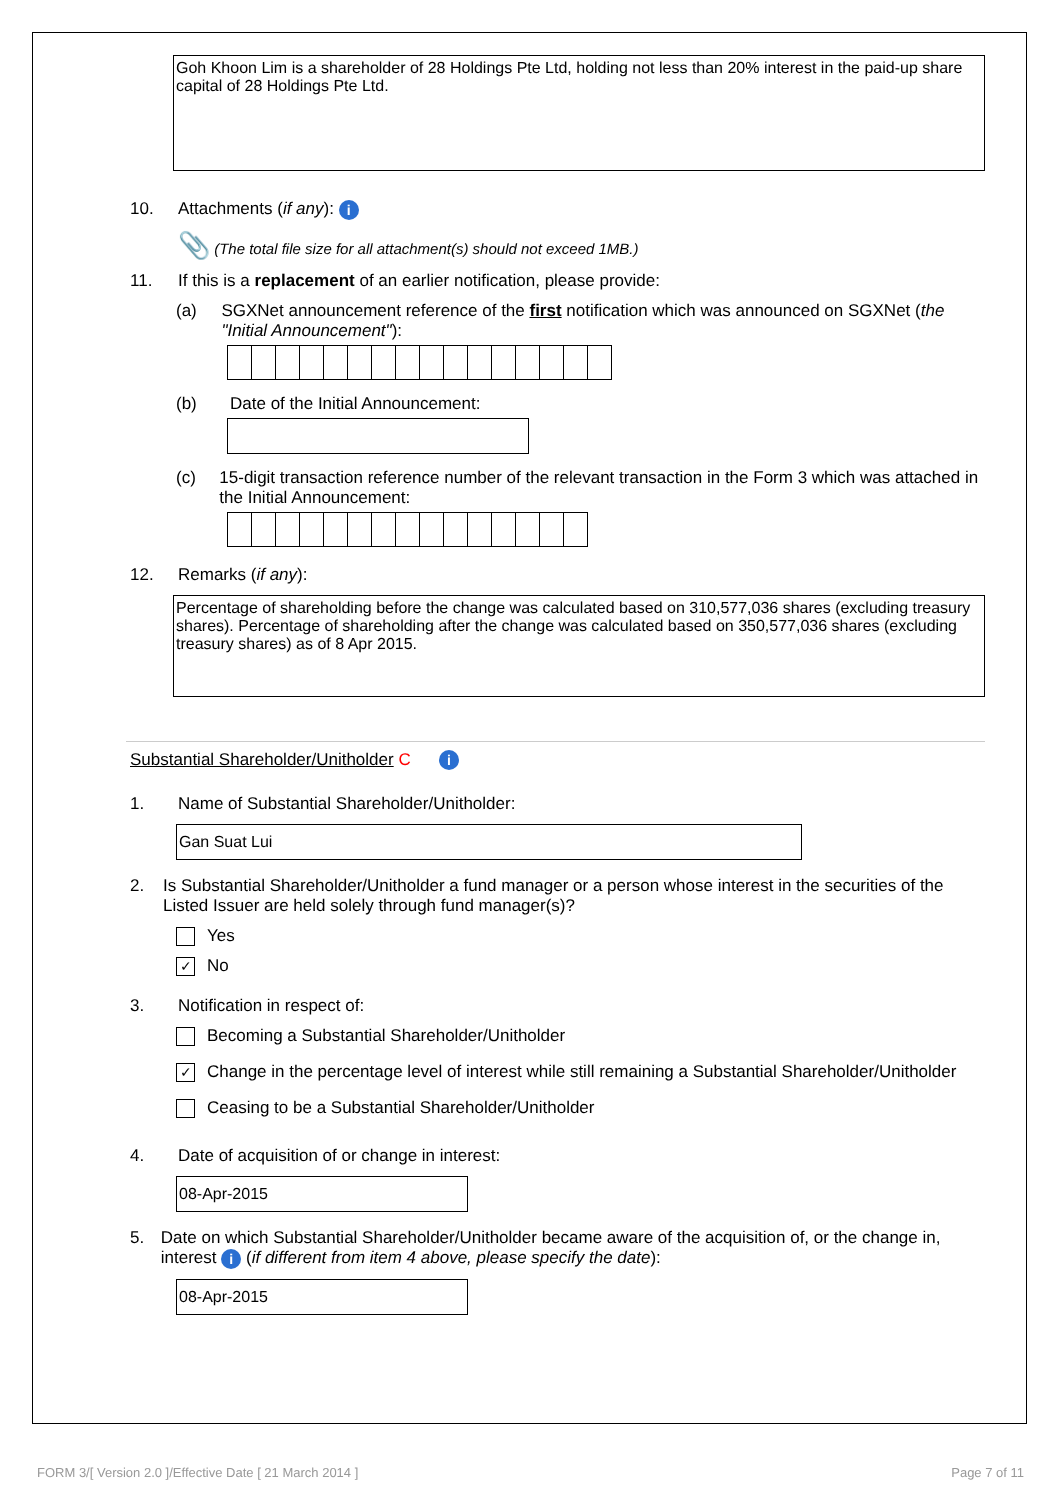Goh Khoon Lim is a shareholder of 28 Holdings Pte Ltd, holding not less than 20% interest in the paid-up share capital of 28 Holdings Pte Ltd.
10. Attachments (if any): i
📎 (The total file size for all attachment(s) should not exceed 1MB.)
11. If this is a replacement of an earlier notification, please provide:
(a) SGXNet announcement reference of the first notification which was announced on SGXNet (the "Initial Announcement"):
(b) Date of the Initial Announcement:
(c) 15-digit transaction reference number of the relevant transaction in the Form 3 which was attached in the Initial Announcement:
12. Remarks (if any):
Percentage of shareholding before the change was calculated based on 310,577,036 shares (excluding treasury shares). Percentage of shareholding after the change was calculated based on 350,577,036 shares (excluding treasury shares) as of 8 Apr 2015.
Substantial Shareholder/Unitholder C i
1. Name of Substantial Shareholder/Unitholder:
Gan Suat Lui
2. Is Substantial Shareholder/Unitholder a fund manager or a person whose interest in the securities of the Listed Issuer are held solely through fund manager(s)?
Yes
✓ No
3. Notification in respect of:
Becoming a Substantial Shareholder/Unitholder
✓ Change in the percentage level of interest while still remaining a Substantial Shareholder/Unitholder
Ceasing to be a Substantial Shareholder/Unitholder
4. Date of acquisition of or change in interest:
08-Apr-2015
5. Date on which Substantial Shareholder/Unitholder became aware of the acquisition of, or the change in, interest i (if different from item 4 above, please specify the date):
08-Apr-2015
FORM 3/[ Version 2.0 ]/Effective Date [ 21 March 2014 ] Page 7 of 11